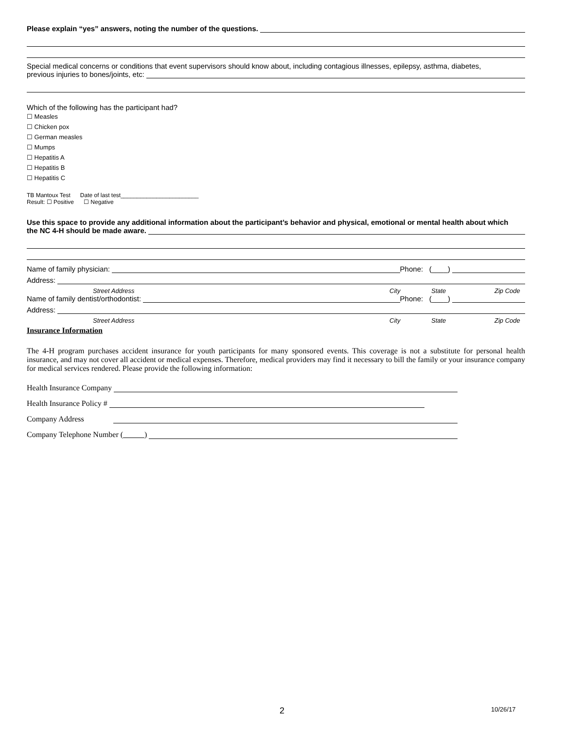Please explain “yes” answers, noting the number of the questions.
Special medical concerns or conditions that event supervisors should know about, including contagious illnesses, epilepsy, asthma, diabetes,
previous injuries to bones/joints, etc:
Which of the following has the participant had?
☐ Measles
☐ Chicken pox
☐ German measles
☐ Mumps
☐ Hepatitis A
☐ Hepatitis B
☐ Hepatitis C
TB Mantoux Test Date of last test________________________
Result: ☐ Positive ☐ Negative
Use this space to provide any additional information about the participant’s behavior and physical, emotional or mental health about which
the NC 4-H should be made aware.
Name of family physician: Phone: (____)
Address:
Street Address City State Zip Code
Name of family dentist/orthodontist: Phone: (____)
Address:
Street Address City State Zip Code
Insurance Information
The 4-H program purchases accident insurance for youth participants for many sponsored events. This coverage is not a substitute for personal health insurance, and may not cover all accident or medical expenses. Therefore, medical providers may find it necessary to bill the family or your insurance company for medical services rendered. Please provide the following information:
Health Insurance Company
Health Insurance Policy #
Company Address
Company Telephone Number ( )
2 10/26/17